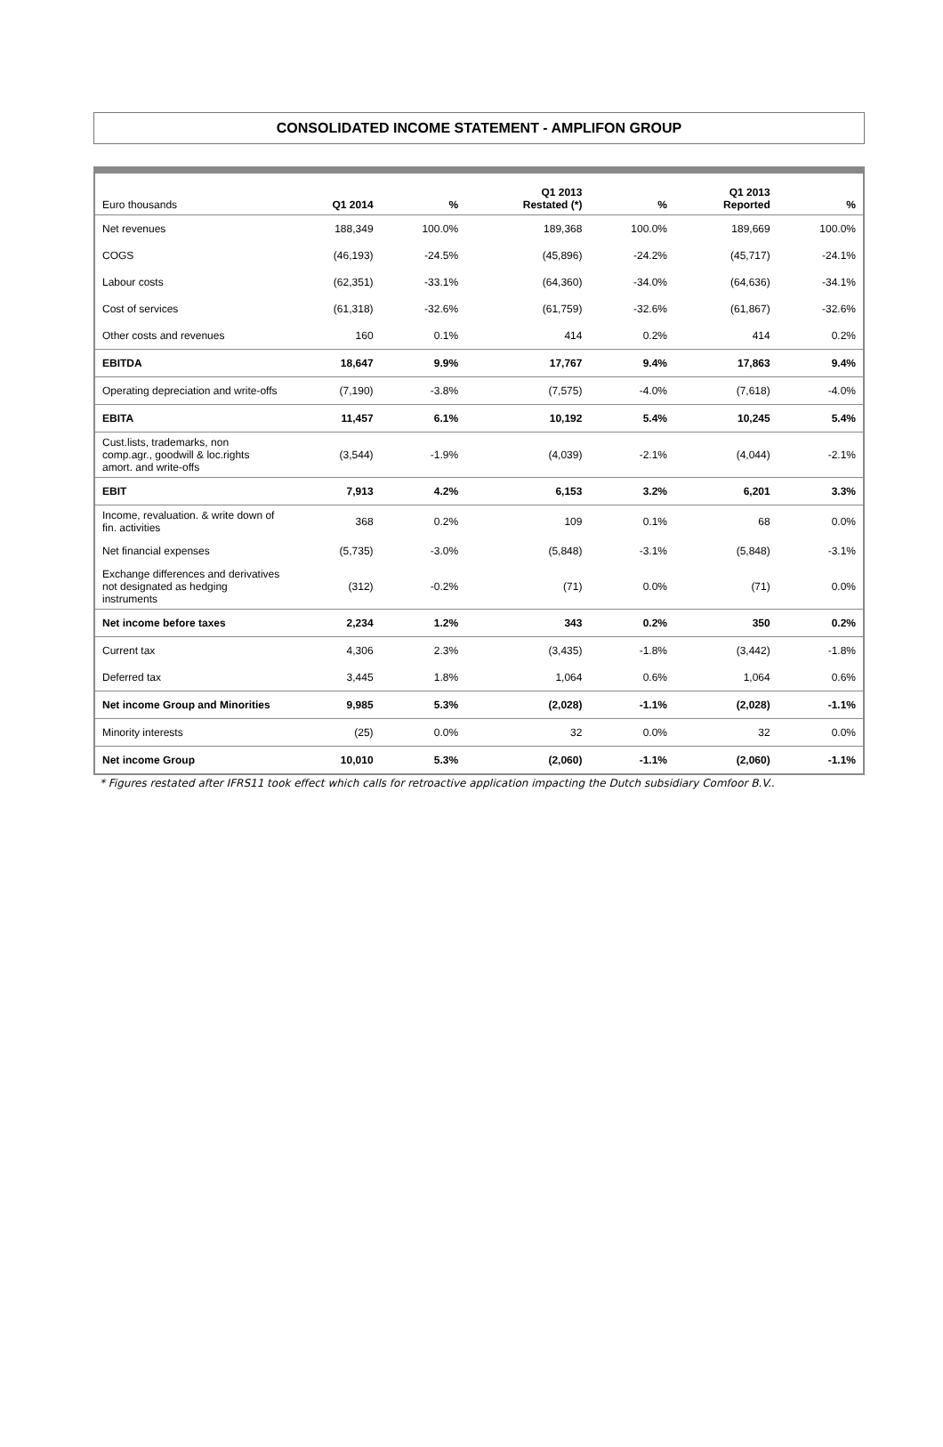CONSOLIDATED INCOME STATEMENT - AMPLIFON GROUP
| Euro thousands | Q1 2014 | % | Q1 2013 Restated (*) | % | Q1 2013 Reported | % |
| --- | --- | --- | --- | --- | --- | --- |
| Net revenues | 188,349 | 100.0% | 189,368 | 100.0% | 189,669 | 100.0% |
| COGS | (46,193) | -24.5% | (45,896) | -24.2% | (45,717) | -24.1% |
| Labour costs | (62,351) | -33.1% | (64,360) | -34.0% | (64,636) | -34.1% |
| Cost of services | (61,318) | -32.6% | (61,759) | -32.6% | (61,867) | -32.6% |
| Other costs and revenues | 160 | 0.1% | 414 | 0.2% | 414 | 0.2% |
| EBITDA | 18,647 | 9.9% | 17,767 | 9.4% | 17,863 | 9.4% |
| Operating depreciation and write-offs | (7,190) | -3.8% | (7,575) | -4.0% | (7,618) | -4.0% |
| EBITA | 11,457 | 6.1% | 10,192 | 5.4% | 10,245 | 5.4% |
| Cust.lists, trademarks, non comp.agr., goodwill & loc.rights amort. and write-offs | (3,544) | -1.9% | (4,039) | -2.1% | (4,044) | -2.1% |
| EBIT | 7,913 | 4.2% | 6,153 | 3.2% | 6,201 | 3.3% |
| Income, revaluation. & write down of fin. activities | 368 | 0.2% | 109 | 0.1% | 68 | 0.0% |
| Net financial expenses | (5,735) | -3.0% | (5,848) | -3.1% | (5,848) | -3.1% |
| Exchange differences and derivatives not designated as hedging instruments | (312) | -0.2% | (71) | 0.0% | (71) | 0.0% |
| Net income before taxes | 2,234 | 1.2% | 343 | 0.2% | 350 | 0.2% |
| Current tax | 4,306 | 2.3% | (3,435) | -1.8% | (3,442) | -1.8% |
| Deferred tax | 3,445 | 1.8% | 1,064 | 0.6% | 1,064 | 0.6% |
| Net income Group and Minorities | 9,985 | 5.3% | (2,028) | -1.1% | (2,028) | -1.1% |
| Minority interests | (25) | 0.0% | 32 | 0.0% | 32 | 0.0% |
| Net income Group | 10,010 | 5.3% | (2,060) | -1.1% | (2,060) | -1.1% |
* Figures restated after IFRS11 took effect which calls for retroactive application impacting the Dutch subsidiary Comfoor B.V..